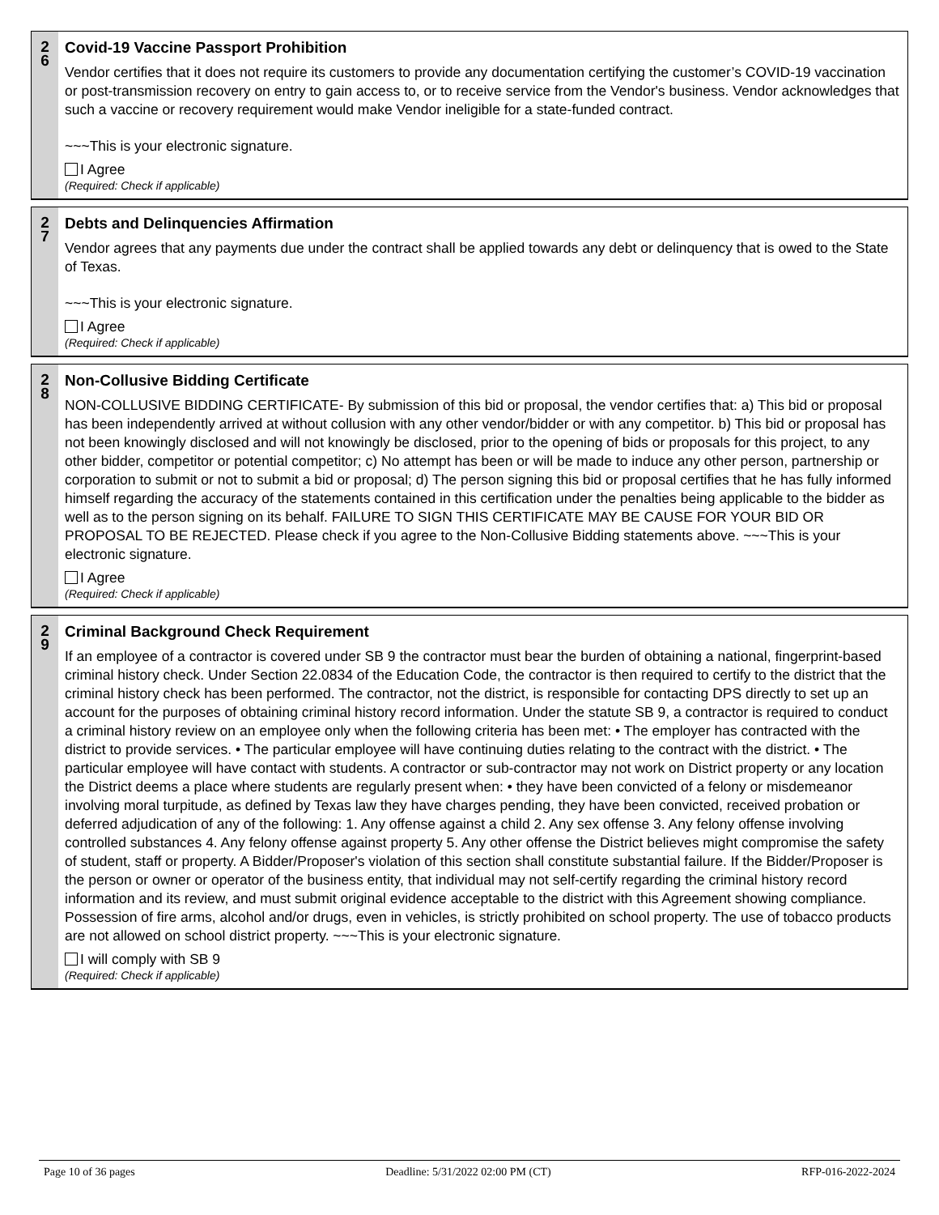2
6
Covid-19 Vaccine Passport Prohibition
Vendor certifies that it does not require its customers to provide any documentation certifying the customer’s COVID-19 vaccination or post-transmission recovery on entry to gain access to, or to receive service from the Vendor's business. Vendor acknowledges that such a vaccine or recovery requirement would make Vendor ineligible for a state-funded contract.
~~~This is your electronic signature.
I Agree
(Required: Check if applicable)
2
7
Debts and Delinquencies Affirmation
Vendor agrees that any payments due under the contract shall be applied towards any debt or delinquency that is owed to the State of Texas.
~~~This is your electronic signature.
I Agree
(Required: Check if applicable)
2
8
Non-Collusive Bidding Certificate
NON-COLLUSIVE BIDDING CERTIFICATE- By submission of this bid or proposal, the vendor certifies that: a) This bid or proposal has been independently arrived at without collusion with any other vendor/bidder or with any competitor. b) This bid or proposal has not been knowingly disclosed and will not knowingly be disclosed, prior to the opening of bids or proposals for this project, to any other bidder, competitor or potential competitor; c) No attempt has been or will be made to induce any other person, partnership or corporation to submit or not to submit a bid or proposal; d) The person signing this bid or proposal certifies that he has fully informed himself regarding the accuracy of the statements contained in this certification under the penalties being applicable to the bidder as well as to the person signing on its behalf. FAILURE TO SIGN THIS CERTIFICATE MAY BE CAUSE FOR YOUR BID OR PROPOSAL TO BE REJECTED. Please check if you agree to the Non-Collusive Bidding statements above. ~~~This is your electronic signature.
I Agree
(Required: Check if applicable)
2
9
Criminal Background Check Requirement
If an employee of a contractor is covered under SB 9 the contractor must bear the burden of obtaining a national, fingerprint-based criminal history check. Under Section 22.0834 of the Education Code, the contractor is then required to certify to the district that the criminal history check has been performed. The contractor, not the district, is responsible for contacting DPS directly to set up an account for the purposes of obtaining criminal history record information. Under the statute SB 9, a contractor is required to conduct a criminal history review on an employee only when the following criteria has been met: • The employer has contracted with the district to provide services. • The particular employee will have continuing duties relating to the contract with the district. • The particular employee will have contact with students. A contractor or sub-contractor may not work on District property or any location the District deems a place where students are regularly present when: • they have been convicted of a felony or misdemeanor involving moral turpitude, as defined by Texas law they have charges pending, they have been convicted, received probation or deferred adjudication of any of the following: 1. Any offense against a child 2. Any sex offense 3. Any felony offense involving controlled substances 4. Any felony offense against property 5. Any other offense the District believes might compromise the safety of student, staff or property. A Bidder/Proposer's violation of this section shall constitute substantial failure. If the Bidder/Proposer is the person or owner or operator of the business entity, that individual may not self-certify regarding the criminal history record information and its review, and must submit original evidence acceptable to the district with this Agreement showing compliance. Possession of fire arms, alcohol and/or drugs, even in vehicles, is strictly prohibited on school property. The use of tobacco products are not allowed on school district property. ~~~This is your electronic signature.
I will comply with SB 9
(Required: Check if applicable)
Page 10 of 36 pages Deadline: 5/31/2022 02:00 PM (CT) RFP-016-2022-2024